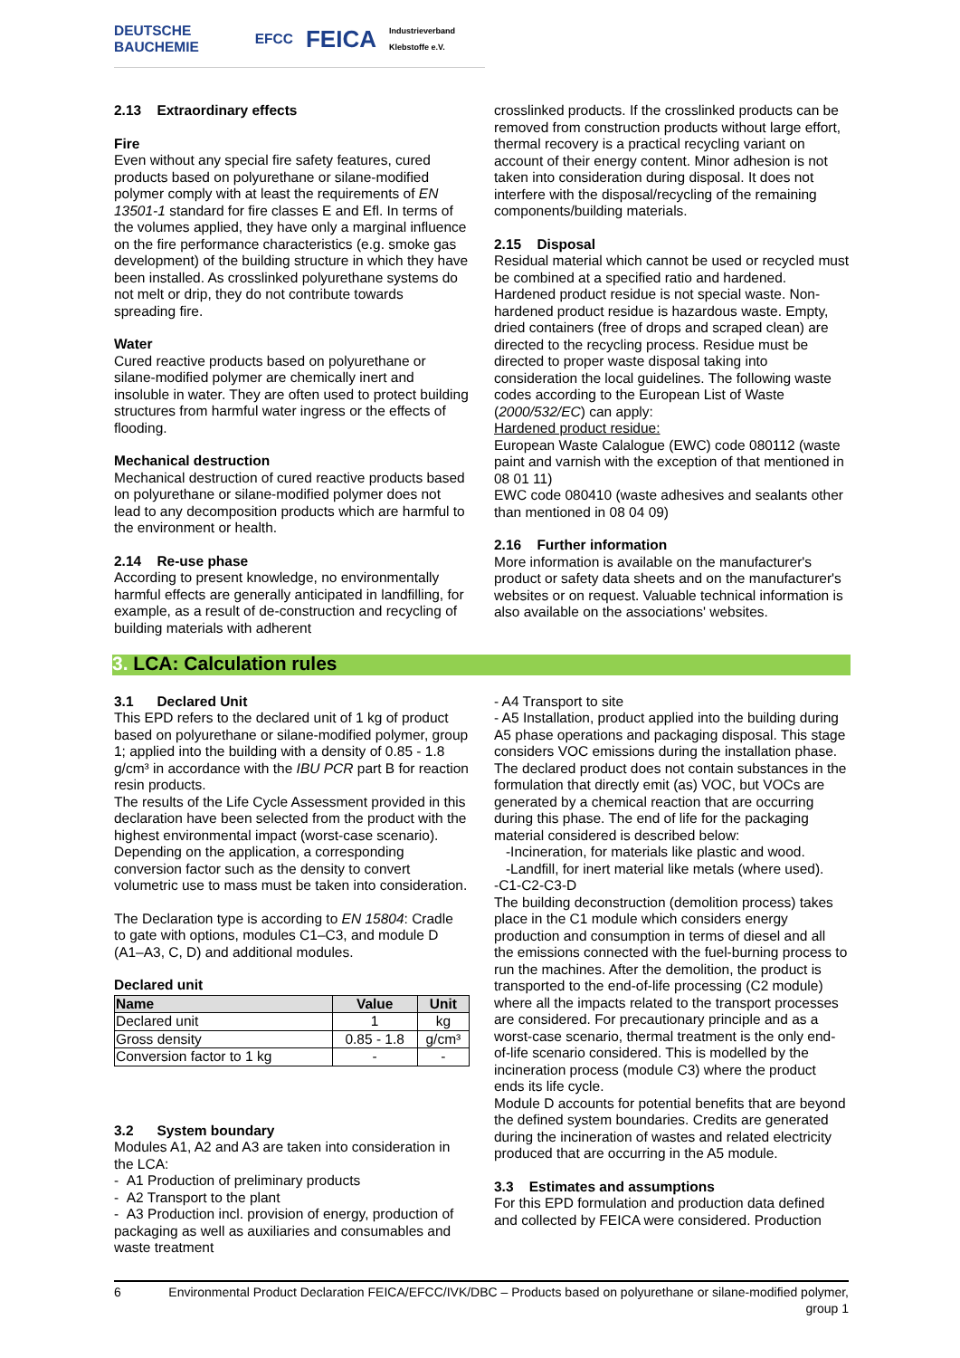DEUTSCHE BAUCHEMIE EFCC FEICA Industrieverband Klebstoffe e.V.
2.13 Extraordinary effects
Fire
Even without any special fire safety features, cured products based on polyurethane or silane-modified polymer comply with at least the requirements of EN 13501-1 standard for fire classes E and Efl. In terms of the volumes applied, they have only a marginal influence on the fire performance characteristics (e.g. smoke gas development) of the building structure in which they have been installed. As crosslinked polyurethane systems do not melt or drip, they do not contribute towards spreading fire.
Water
Cured reactive products based on polyurethane or silane-modified polymer are chemically inert and insoluble in water. They are often used to protect building structures from harmful water ingress or the effects of flooding.
Mechanical destruction
Mechanical destruction of cured reactive products based on polyurethane or silane-modified polymer does not lead to any decomposition products which are harmful to the environment or health.
2.14 Re-use phase
According to present knowledge, no environmentally harmful effects are generally anticipated in landfilling, for example, as a result of de-construction and recycling of building materials with adherent
crosslinked products. If the crosslinked products can be removed from construction products without large effort, thermal recovery is a practical recycling variant on account of their energy content. Minor adhesion is not taken into consideration during disposal. It does not interfere with the disposal/recycling of the remaining components/building materials.
2.15 Disposal
Residual material which cannot be used or recycled must be combined at a specified ratio and hardened. Hardened product residue is not special waste. Non-hardened product residue is hazardous waste. Empty, dried containers (free of drops and scraped clean) are directed to the recycling process. Residue must be directed to proper waste disposal taking into consideration the local guidelines. The following waste codes according to the European List of Waste (2000/532/EC) can apply:
Hardened product residue:
European Waste Calalogue (EWC) code 080112 (waste paint and varnish with the exception of that mentioned in 08 01 11)
EWC code 080410 (waste adhesives and sealants other than mentioned in 08 04 09)
2.16 Further information
More information is available on the manufacturer's product or safety data sheets and on the manufacturer's websites or on request. Valuable technical information is also available on the associations' websites.
3. LCA: Calculation rules
3.1 Declared Unit
This EPD refers to the declared unit of 1 kg of product based on polyurethane or silane-modified polymer, group 1; applied into the building with a density of 0.85 - 1.8 g/cm³ in accordance with the IBU PCR part B for reaction resin products.
The results of the Life Cycle Assessment provided in this declaration have been selected from the product with the highest environmental impact (worst-case scenario).
Depending on the application, a corresponding conversion factor such as the density to convert volumetric use to mass must be taken into consideration.
The Declaration type is according to EN 15804: Cradle to gate with options, modules C1–C3, and module D (A1–A3, C, D) and additional modules.
Declared unit
| Name | Value | Unit |
| --- | --- | --- |
| Declared unit | 1 | kg |
| Gross density | 0.85 - 1.8 | g/cm³ |
| Conversion factor to 1 kg | - | - |
3.2 System boundary
Modules A1, A2 and A3 are taken into consideration in the LCA:
- A1 Production of preliminary products
- A2 Transport to the plant
- A3 Production incl. provision of energy, production of packaging as well as auxiliaries and consumables and waste treatment
- A4 Transport to site
- A5 Installation, product applied into the building during A5 phase operations and packaging disposal. This stage considers VOC emissions during the installation phase. The declared product does not contain substances in the formulation that directly emit (as) VOC, but VOCs are generated by a chemical reaction that are occurring during this phase. The end of life for the packaging material considered is described below:
-Incineration, for materials like plastic and wood.
-Landfill, for inert material like metals (where used).
-C1-C2-C3-D
The building deconstruction (demolition process) takes place in the C1 module which considers energy production and consumption in terms of diesel and all the emissions connected with the fuel-burning process to run the machines. After the demolition, the product is transported to the end-of-life processing (C2 module) where all the impacts related to the transport processes are considered. For precautionary principle and as a worst-case scenario, thermal treatment is the only end-of-life scenario considered. This is modelled by the incineration process (module C3) where the product ends its life cycle.
Module D accounts for potential benefits that are beyond the defined system boundaries. Credits are generated during the incineration of wastes and related electricity produced that are occurring in the A5 module.
3.3 Estimates and assumptions
For this EPD formulation and production data defined and collected by FEICA were considered. Production
6 Environmental Product Declaration FEICA/EFCC/IVK/DBC – Products based on polyurethane or silane-modified polymer, group 1